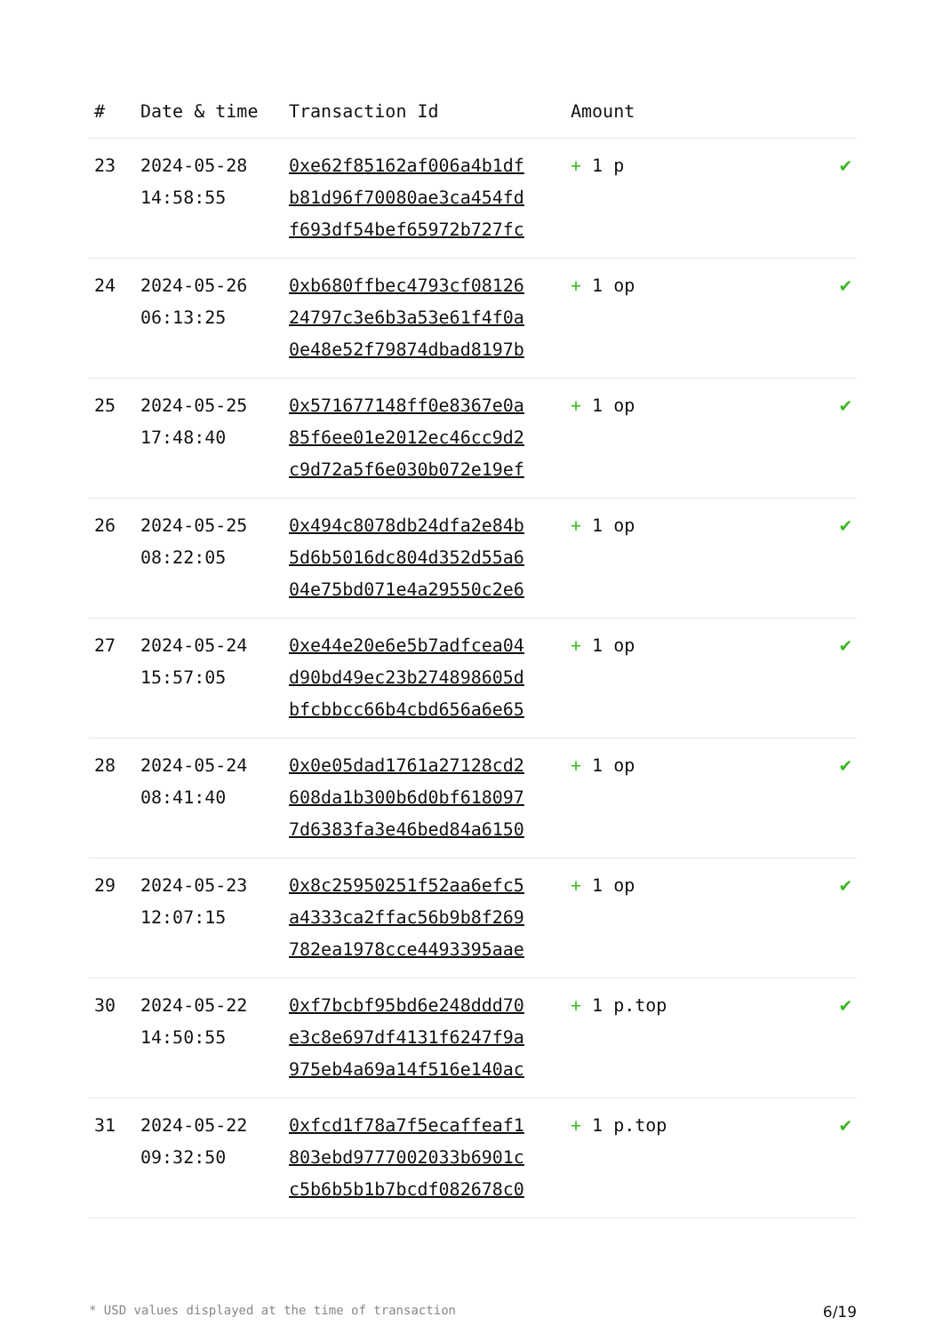| # | Date & time | Transaction Id | Amount | |
| --- | --- | --- | --- | --- |
| 23 | 2024-05-28 14:58:55 | 0xe62f85162af006a4b1df b81d96f70080ae3ca454fd f693df54bef65972b727fc | + 1 p | ✔ |
| 24 | 2024-05-26 06:13:25 | 0xb680ffbec4793cf08126 24797c3e6b3a53e61f4f0a 0e48e52f79874dbad8197b | + 1 op | ✔ |
| 25 | 2024-05-25 17:48:40 | 0x571677148ff0e8367e0a 85f6ee01e2012ec46cc9d2 c9d72a5f6e030b072e19ef | + 1 op | ✔ |
| 26 | 2024-05-25 08:22:05 | 0x494c8078db24dfa2e84b 5d6b5016dc804d352d55a6 04e75bd071e4a29550c2e6 | + 1 op | ✔ |
| 27 | 2024-05-24 15:57:05 | 0xe44e20e6e5b7adfcea04 d90bd49ec23b274898605d bfcbbcc66b4cbd656a6e65 | + 1 op | ✔ |
| 28 | 2024-05-24 08:41:40 | 0x0e05dad1761a27128cd2 608da1b300b6d0bf618097 7d6383fa3e46bed84a6150 | + 1 op | ✔ |
| 29 | 2024-05-23 12:07:15 | 0x8c25950251f52aa6efc5 a4333ca2ffac56b9b8f269 782ea1978cce4493395aae | + 1 op | ✔ |
| 30 | 2024-05-22 14:50:55 | 0xf7bcbf95bd6e248ddd70 e3c8e697df4131f6247f9a 975eb4a69a14f516e140ac | + 1 p.top | ✔ |
| 31 | 2024-05-22 09:32:50 | 0xfcd1f78a7f5ecaffeaf1 803ebd9777002033b6901c c5b6b5b1b7bcdf082678c0 | + 1 p.top | ✔ |
* USD values displayed at the time of transaction 6/19